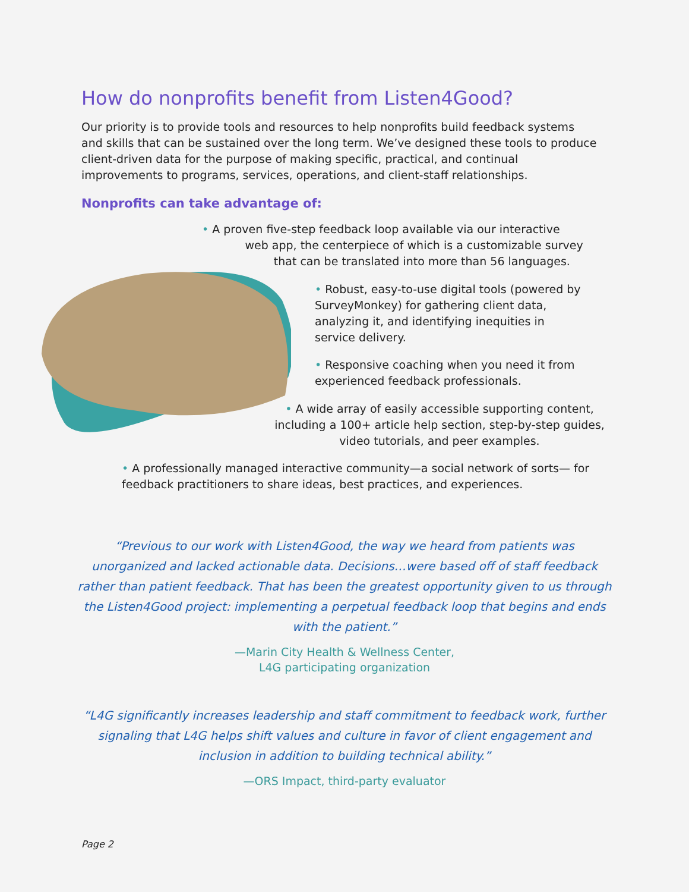How do nonprofits benefit from Listen4Good?
Our priority is to provide tools and resources to help nonprofits build feedback systems and skills that can be sustained over the long term. We’ve designed these tools to produce client-driven data for the purpose of making specific, practical, and continual improvements to programs, services, operations, and client-staff relationships.
Nonprofits can take advantage of:
• A proven five-step feedback loop available via our interactive
web app, the centerpiece of which is a customizable survey
that can be translated into more than 56 languages.
• Robust, easy-to-use digital tools (powered by SurveyMonkey) for gathering client data, analyzing it, and identifying inequities in service delivery.
• Responsive coaching when you need it from experienced feedback professionals.
• A wide array of easily accessible supporting content, including a 100+ article help section, step-by-step guides, video tutorials, and peer examples.
• A professionally managed interactive community—a social network of sorts— for feedback practitioners to share ideas, best practices, and experiences.
“Previous to our work with Listen4Good, the way we heard from patients was unorganized and lacked actionable data. Decisions…were based off of staff feedback rather than patient feedback. That has been the greatest opportunity given to us through the Listen4Good project: implementing a perpetual feedback loop that begins and ends with the patient.”
—Marin City Health & Wellness Center,
L4G participating organization
“L4G significantly increases leadership and staff commitment to feedback work, further signaling that L4G helps shift values and culture in favor of client engagement and inclusion in addition to building technical ability.”
—ORS Impact, third-party evaluator
Page 2